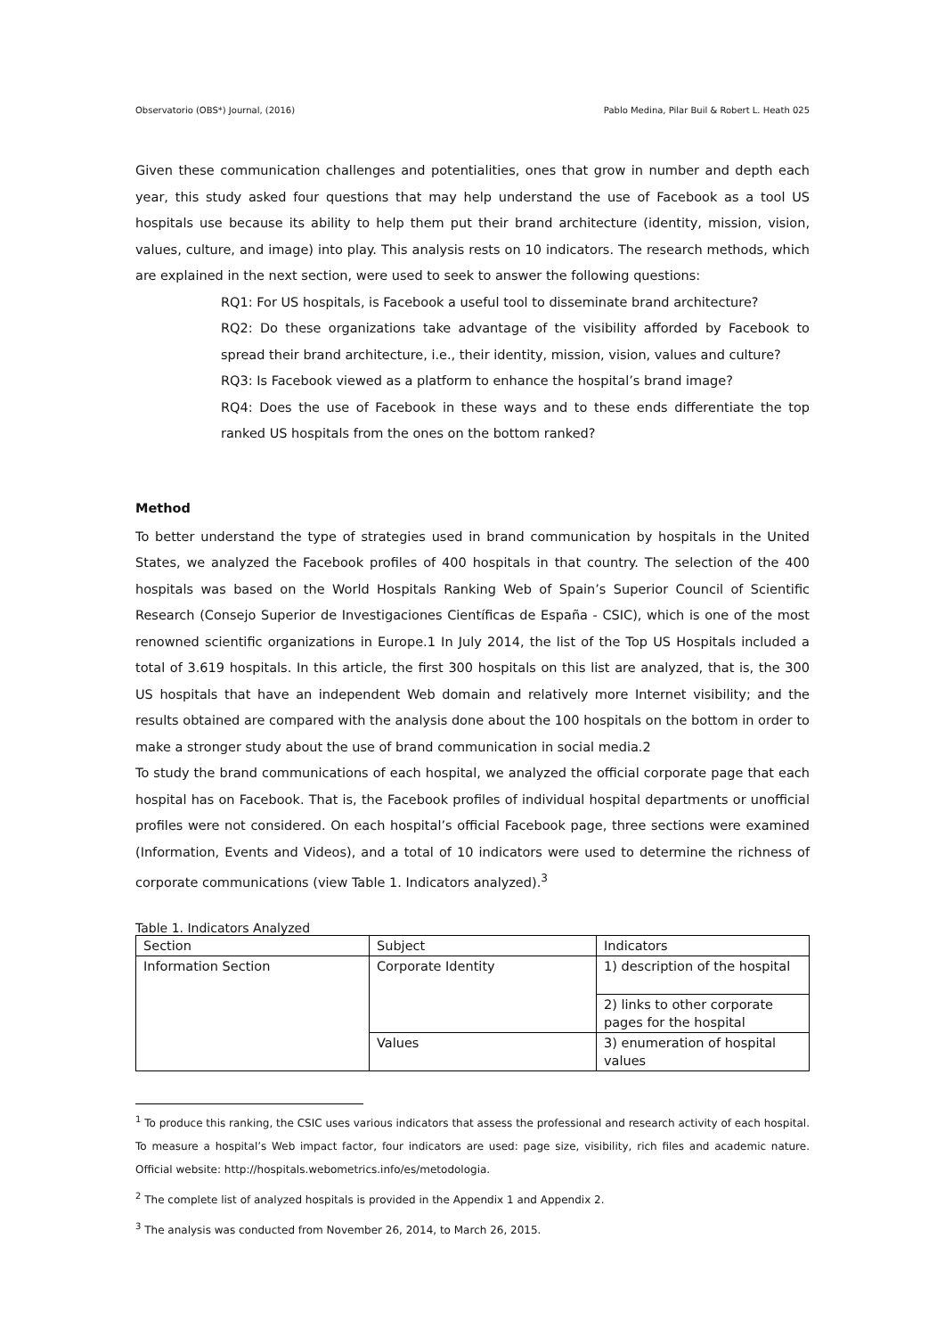Observatorio (OBS*) Journal, (2016) Pablo Medina, Pilar Buil & Robert L. Heath 025
Given these communication challenges and potentialities, ones that grow in number and depth each year, this study asked four questions that may help understand the use of Facebook as a tool US hospitals use because its ability to help them put their brand architecture (identity, mission, vision, values, culture, and image) into play. This analysis rests on 10 indicators. The research methods, which are explained in the next section, were used to seek to answer the following questions:
RQ1: For US hospitals, is Facebook a useful tool to disseminate brand architecture?
RQ2: Do these organizations take advantage of the visibility afforded by Facebook to spread their brand architecture, i.e., their identity, mission, vision, values and culture?
RQ3: Is Facebook viewed as a platform to enhance the hospital’s brand image?
RQ4: Does the use of Facebook in these ways and to these ends differentiate the top ranked US hospitals from the ones on the bottom ranked?
Method
To better understand the type of strategies used in brand communication by hospitals in the United States, we analyzed the Facebook profiles of 400 hospitals in that country. The selection of the 400 hospitals was based on the World Hospitals Ranking Web of Spain’s Superior Council of Scientific Research (Consejo Superior de Investigaciones Científicas de España - CSIC), which is one of the most renowned scientific organizations in Europe.1 In July 2014, the list of the Top US Hospitals included a total of 3.619 hospitals. In this article, the first 300 hospitals on this list are analyzed, that is, the 300 US hospitals that have an independent Web domain and relatively more Internet visibility; and the results obtained are compared with the analysis done about the 100 hospitals on the bottom in order to make a stronger study about the use of brand communication in social media.2
To study the brand communications of each hospital, we analyzed the official corporate page that each hospital has on Facebook. That is, the Facebook profiles of individual hospital departments or unofficial profiles were not considered. On each hospital’s official Facebook page, three sections were examined (Information, Events and Videos), and a total of 10 indicators were used to determine the richness of corporate communications (view Table 1. Indicators analyzed).<sup>3</sup>
Table 1. Indicators Analyzed
| Section | Subject | Indicators |
| --- | --- | --- |
| Information Section | Corporate Identity | 1) description of the hospital |
| | | 2) links to other corporate pages for the hospital |
| | Values | 3) enumeration of hospital values |
<sup>1</sup> To produce this ranking, the CSIC uses various indicators that assess the professional and research activity of each hospital. To measure a hospital’s Web impact factor, four indicators are used: page size, visibility, rich files and academic nature. Official website: http://hospitals.webometrics.info/es/metodologia.
<sup>2</sup> The complete list of analyzed hospitals is provided in the Appendix 1 and Appendix 2.
<sup>3</sup> The analysis was conducted from November 26, 2014, to March 26, 2015.